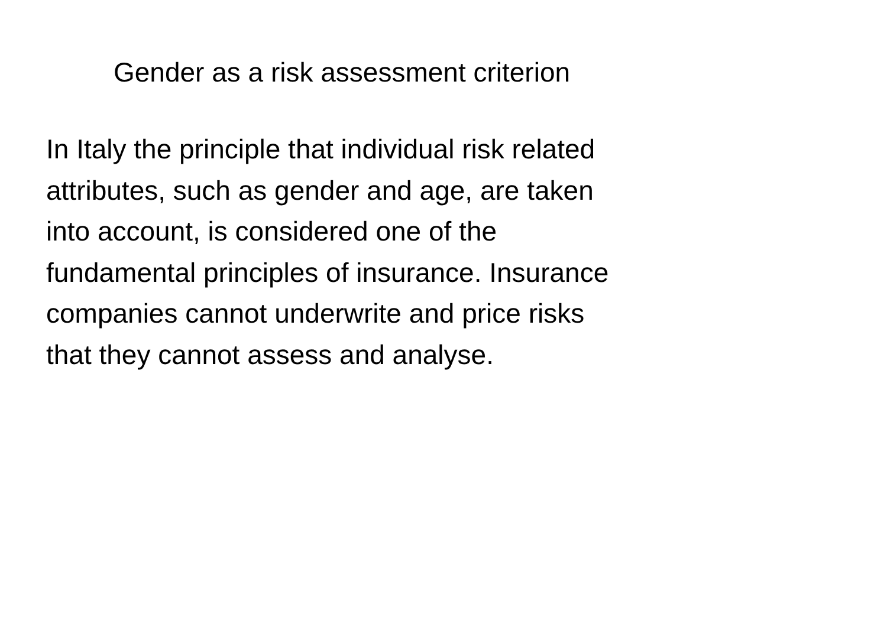Gender as a risk assessment criterion
In Italy the principle that individual risk related
attributes, such as gender and age, are taken
into account, is considered one of the
fundamental principles of insurance. Insurance
companies cannot underwrite and price risks
that they cannot assess and analyse.